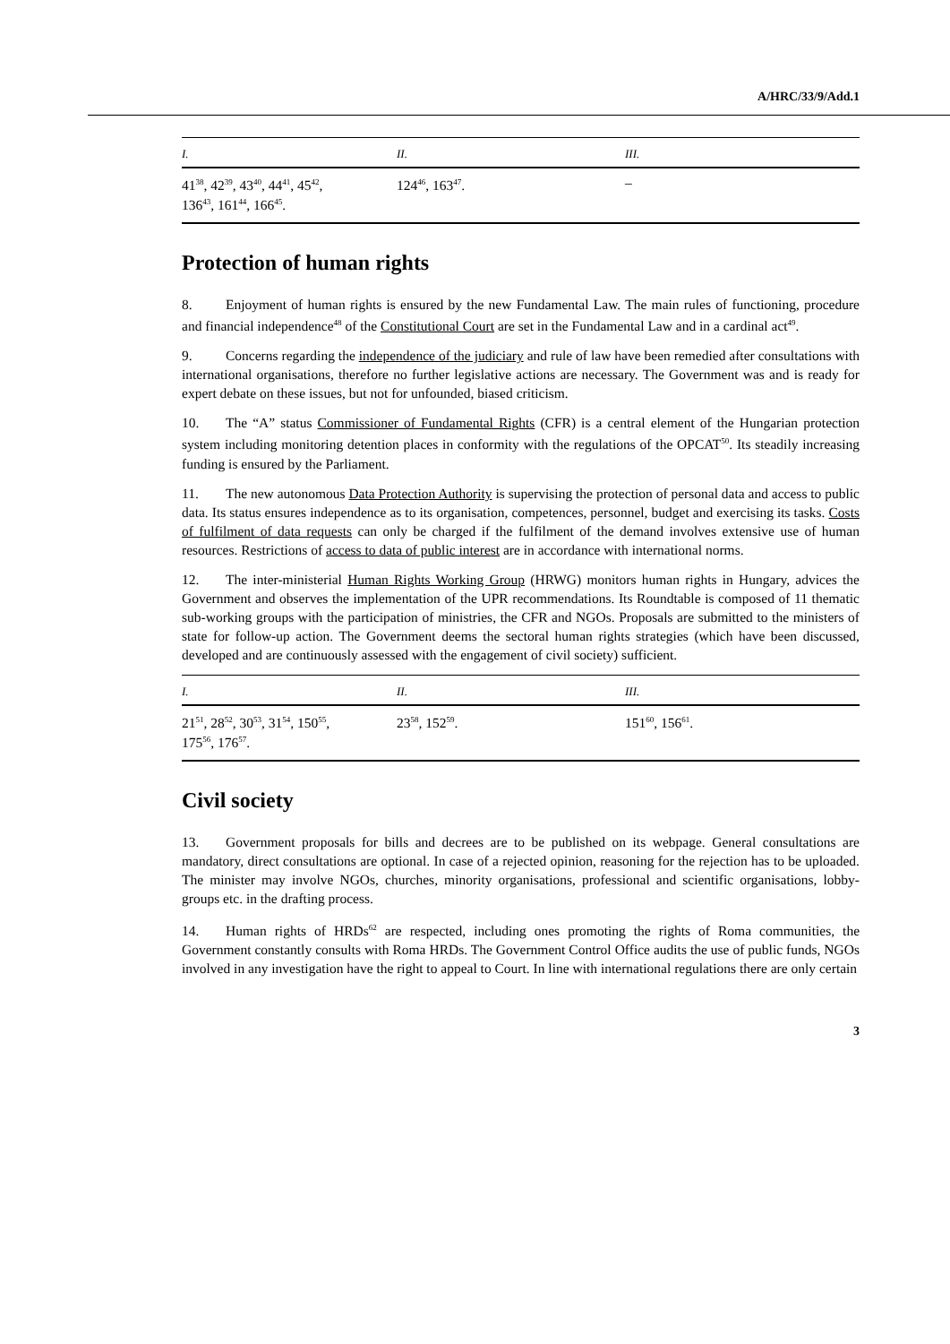A/HRC/33/9/Add.1
| I. | II. | III. |
| --- | --- | --- |
| 41<sup>38</sup>, 42<sup>39</sup>, 43<sup>40</sup>, 44<sup>41</sup>, 45<sup>42</sup>, 136<sup>43</sup>, 161<sup>44</sup>, 166<sup>45</sup>. | 124<sup>46</sup>, 163<sup>47</sup>. | – |
Protection of human rights
8. Enjoyment of human rights is ensured by the new Fundamental Law. The main rules of functioning, procedure and financial independence<sup>48</sup> of the Constitutional Court are set in the Fundamental Law and in a cardinal act<sup>49</sup>.
9. Concerns regarding the independence of the judiciary and rule of law have been remedied after consultations with international organisations, therefore no further legislative actions are necessary. The Government was and is ready for expert debate on these issues, but not for unfounded, biased criticism.
10. The “A” status Commissioner of Fundamental Rights (CFR) is a central element of the Hungarian protection system including monitoring detention places in conformity with the regulations of the OPCAT<sup>50</sup>. Its steadily increasing funding is ensured by the Parliament.
11. The new autonomous Data Protection Authority is supervising the protection of personal data and access to public data. Its status ensures independence as to its organisation, competences, personnel, budget and exercising its tasks. Costs of fulfilment of data requests can only be charged if the fulfilment of the demand involves extensive use of human resources. Restrictions of access to data of public interest are in accordance with international norms.
12. The inter-ministerial Human Rights Working Group (HRWG) monitors human rights in Hungary, advices the Government and observes the implementation of the UPR recommendations. Its Roundtable is composed of 11 thematic sub-working groups with the participation of ministries, the CFR and NGOs. Proposals are submitted to the ministers of state for follow-up action. The Government deems the sectoral human rights strategies (which have been discussed, developed and are continuously assessed with the engagement of civil society) sufficient.
| I. | II. | III. |
| --- | --- | --- |
| 21<sup>51</sup>, 28<sup>52</sup>, 30<sup>53</sup>, 31<sup>54</sup>, 150<sup>55</sup>, 175<sup>56</sup>, 176<sup>57</sup>. | 23<sup>58</sup>, 152<sup>59</sup>. | 151<sup>60</sup>, 156<sup>61</sup>. |
Civil society
13. Government proposals for bills and decrees are to be published on its webpage. General consultations are mandatory, direct consultations are optional. In case of a rejected opinion, reasoning for the rejection has to be uploaded. The minister may involve NGOs, churches, minority organisations, professional and scientific organisations, lobby-groups etc. in the drafting process.
14. Human rights of HRDs<sup>62</sup> are respected, including ones promoting the rights of Roma communities, the Government constantly consults with Roma HRDs. The Government Control Office audits the use of public funds, NGOs involved in any investigation have the right to appeal to Court. In line with international regulations there are only certain
3